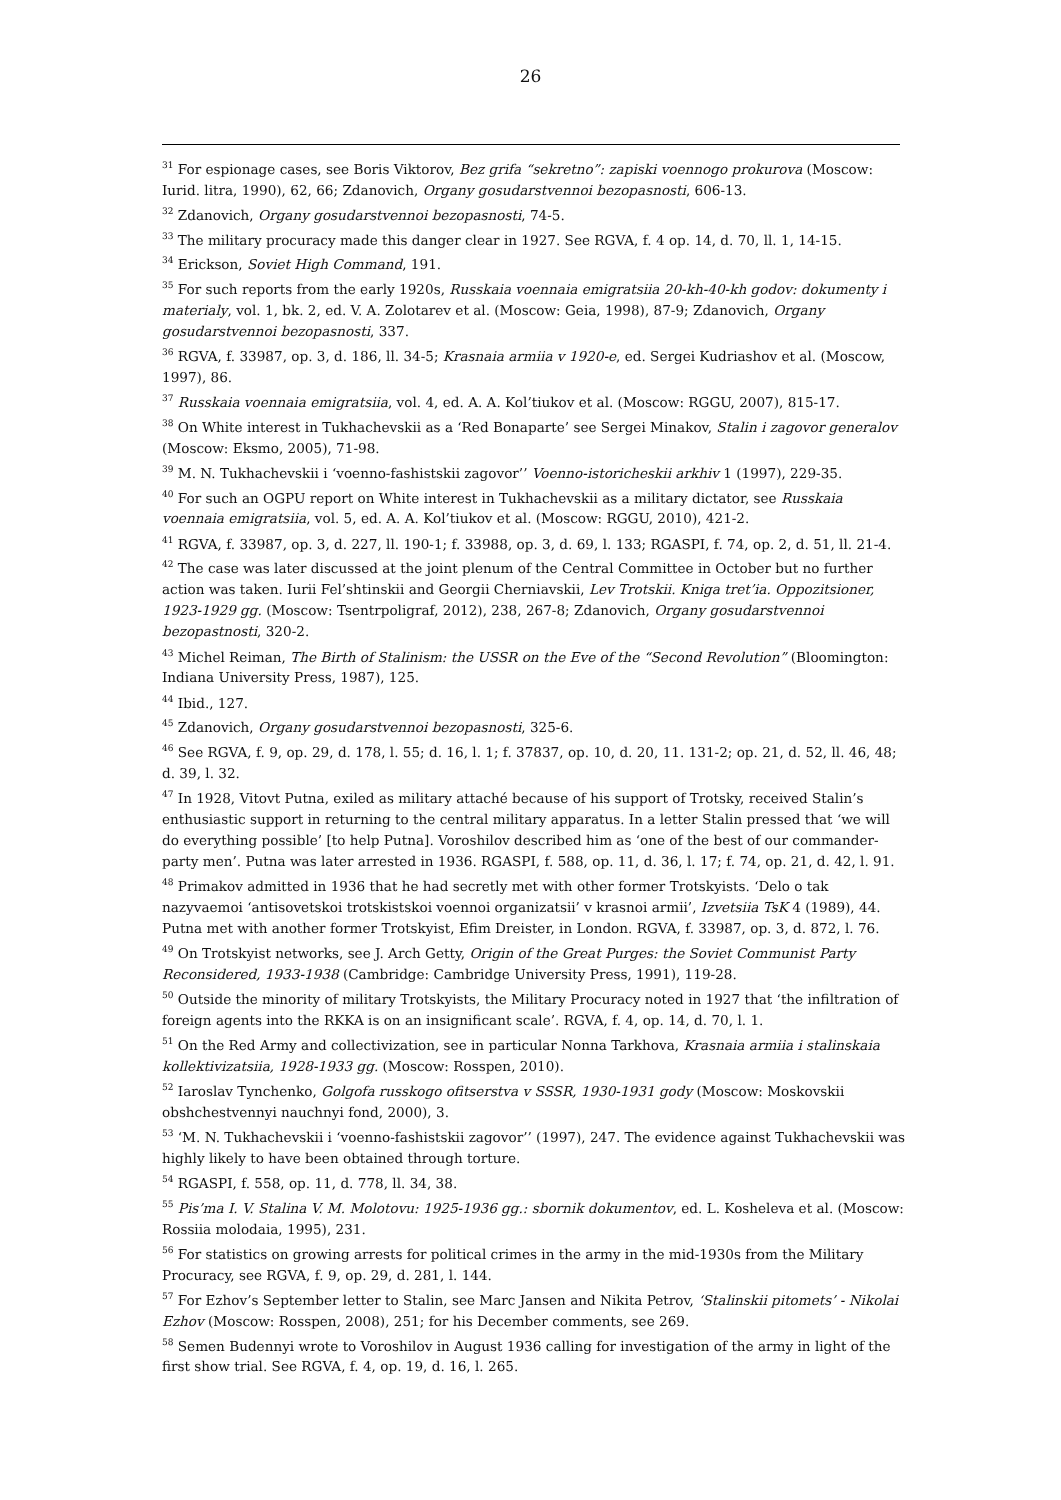26
<sup>31</sup> For espionage cases, see Boris Viktorov, Bez grifa “sekretno”: zapiski voennogo prokurova (Moscow: Iurid. litra, 1990), 62, 66; Zdanovich, Organy gosudarstvennoi bezopasnosti, 606-13.
<sup>32</sup> Zdanovich, Organy gosudarstvennoi bezopasnosti, 74-5.
<sup>33</sup> The military procuracy made this danger clear in 1927. See RGVA, f. 4 op. 14, d. 70, ll. 1, 14-15.
<sup>34</sup> Erickson, Soviet High Command, 191.
<sup>35</sup> For such reports from the early 1920s, Russkaia voennaia emigratsiia 20-kh-40-kh godov: dokumenty i materialy, vol. 1, bk. 2, ed. V. A. Zolotarev et al. (Moscow: Geia, 1998), 87-9; Zdanovich, Organy gosudarstvennoi bezopasnosti, 337.
<sup>36</sup> RGVA, f. 33987, op. 3, d. 186, ll. 34-5; Krasnaia armiia v 1920-e, ed. Sergei Kudriashov et al. (Moscow, 1997), 86.
<sup>37</sup> Russkaia voennaia emigratsiia, vol. 4, ed. A. A. Kol’tiukov et al. (Moscow: RGGU, 2007), 815-17.
<sup>38</sup> On White interest in Tukhachevskii as a ‘Red Bonaparte’ see Sergei Minakov, Stalin i zagovor generalov (Moscow: Eksmo, 2005), 71-98.
<sup>39</sup> M. N. Tukhachevskii i ‘voenno-fashistskii zagovor’’ Voenno-istoricheskii arkhiv 1 (1997), 229-35.
<sup>40</sup> For such an OGPU report on White interest in Tukhachevskii as a military dictator, see Russkaia voennaia emigratsiia, vol. 5, ed. A. A. Kol’tiukov et al. (Moscow: RGGU, 2010), 421-2.
<sup>41</sup> RGVA, f. 33987, op. 3, d. 227, ll. 190-1; f. 33988, op. 3, d. 69, l. 133; RGASPI, f. 74, op. 2, d. 51, ll. 21-4.
<sup>42</sup> The case was later discussed at the joint plenum of the Central Committee in October but no further action was taken. Iurii Fel’shtinskii and Georgii Cherniavskii, Lev Trotskii. Kniga tret’ia. Oppozitsioner, 1923-1929 gg. (Moscow: Tsentrpoligraf, 2012), 238, 267-8; Zdanovich, Organy gosudarstvennoi bezopastnosti, 320-2.
<sup>43</sup> Michel Reiman, The Birth of Stalinism: the USSR on the Eve of the “Second Revolution” (Bloomington: Indiana University Press, 1987), 125.
<sup>44</sup> Ibid., 127.
<sup>45</sup> Zdanovich, Organy gosudarstvennoi bezopasnosti, 325-6.
<sup>46</sup> See RGVA, f. 9, op. 29, d. 178, l. 55; d. 16, l. 1; f. 37837, op. 10, d. 20, 11. 131-2; op. 21, d. 52, ll. 46, 48; d. 39, l. 32.
<sup>47</sup> In 1928, Vitovt Putna, exiled as military attaché because of his support of Trotsky, received Stalin’s enthusiastic support in returning to the central military apparatus. In a letter Stalin pressed that ‘we will do everything possible’ [to help Putna]. Voroshilov described him as ‘one of the best of our commander-party men’. Putna was later arrested in 1936. RGASPI, f. 588, op. 11, d. 36, l. 17; f. 74, op. 21, d. 42, l. 91.
<sup>48</sup> Primakov admitted in 1936 that he had secretly met with other former Trotskyists. ‘Delo o tak nazyvaemoi ‘antisovetskoi trotskistskoi voennoi organizatsii’ v krasnoi armii’, Izvetsiia TsK 4 (1989), 44. Putna met with another former Trotskyist, Efim Dreister, in London. RGVA, f. 33987, op. 3, d. 872, l. 76.
<sup>49</sup> On Trotskyist networks, see J. Arch Getty, Origin of the Great Purges: the Soviet Communist Party Reconsidered, 1933-1938 (Cambridge: Cambridge University Press, 1991), 119-28.
<sup>50</sup> Outside the minority of military Trotskyists, the Military Procuracy noted in 1927 that ‘the infiltration of foreign agents into the RKKA is on an insignificant scale’. RGVA, f. 4, op. 14, d. 70, l. 1.
<sup>51</sup> On the Red Army and collectivization, see in particular Nonna Tarkhova, Krasnaia armiia i stalinskaia kollektivizatsiia, 1928-1933 gg. (Moscow: Rosspen, 2010).
<sup>52</sup> Iaroslav Tynchenko, Golgofa russkogo ofitserstva v SSSR, 1930-1931 gody (Moscow: Moskovskii obshchestvennyi nauchnyi fond, 2000), 3.
<sup>53</sup> ‘M. N. Tukhachevskii i ‘voenno-fashistskii zagovor’’ (1997), 247. The evidence against Tukhachevskii was highly likely to have been obtained through torture.
<sup>54</sup> RGASPI, f. 558, op. 11, d. 778, ll. 34, 38.
<sup>55</sup> Pis’ma I. V. Stalina V. M. Molotovu: 1925-1936 gg.: sbornik dokumentov, ed. L. Kosheleva et al. (Moscow: Rossiia molodaia, 1995), 231.
<sup>56</sup> For statistics on growing arrests for political crimes in the army in the mid-1930s from the Military Procuracy, see RGVA, f. 9, op. 29, d. 281, l. 144.
<sup>57</sup> For Ezhov’s September letter to Stalin, see Marc Jansen and Nikita Petrov, ‘Stalinskii pitomets’ - Nikolai Ezhov (Moscow: Rosspen, 2008), 251; for his December comments, see 269.
<sup>58</sup> Semen Budennyi wrote to Voroshilov in August 1936 calling for investigation of the army in light of the first show trial. See RGVA, f. 4, op. 19, d. 16, l. 265.